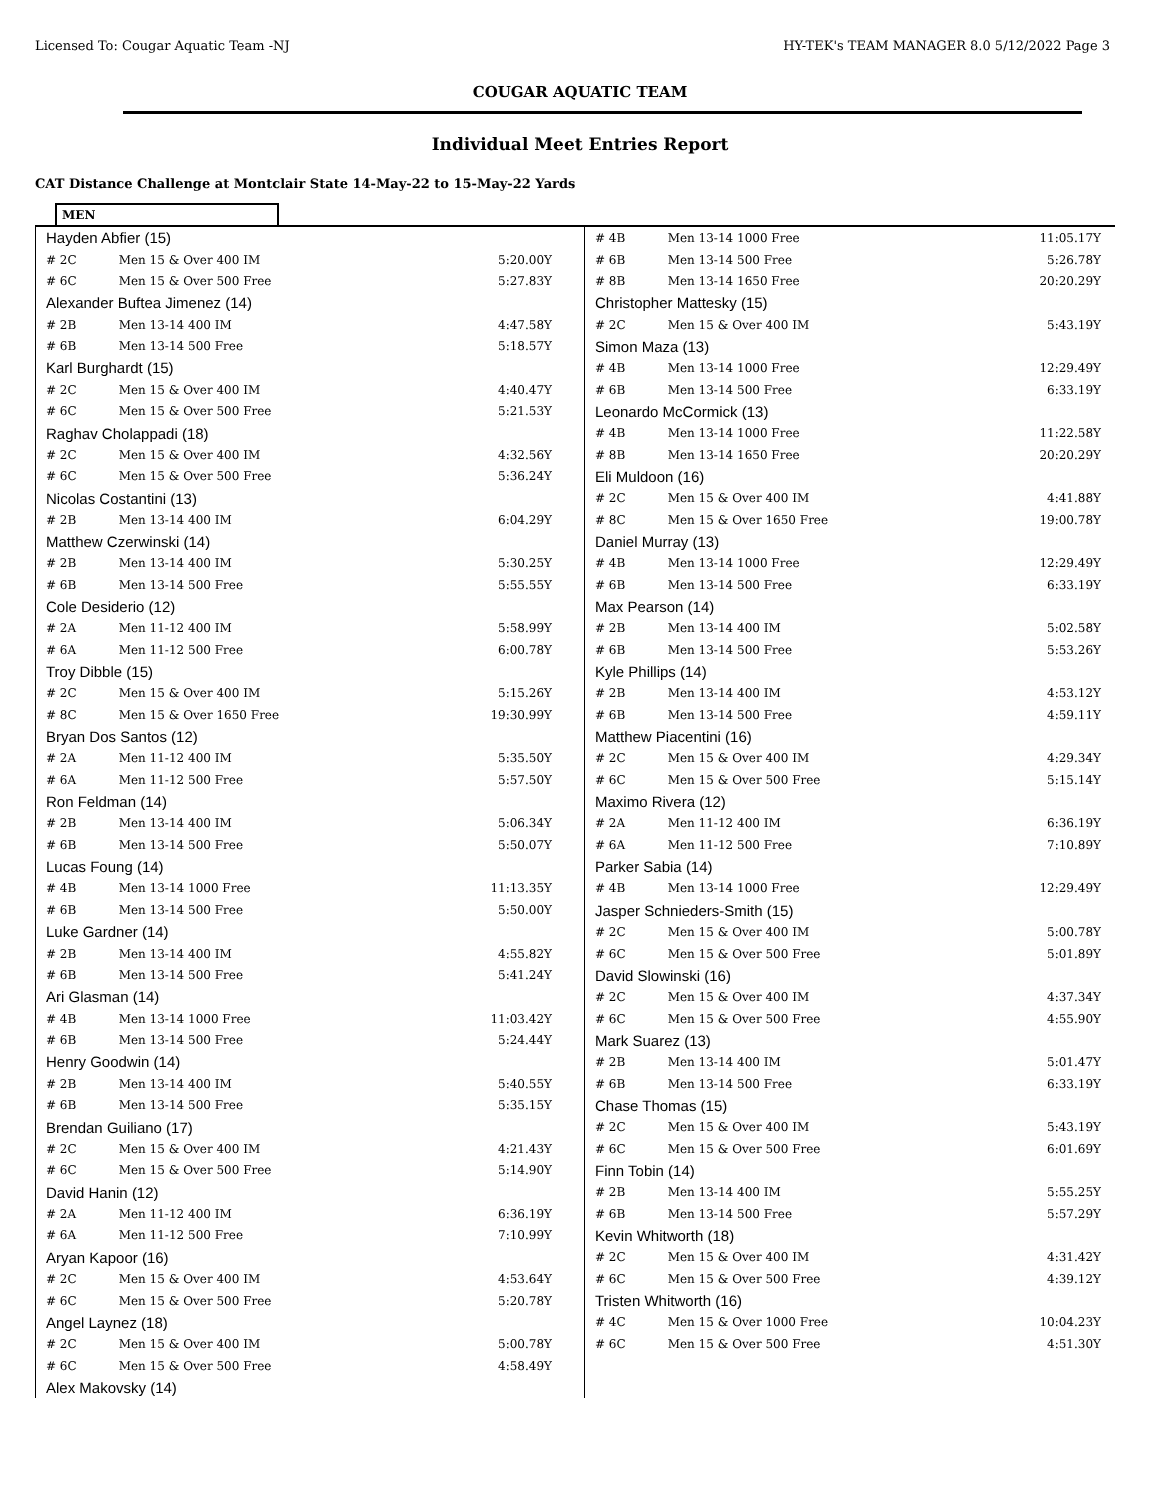Licensed To: Cougar Aquatic Team -NJ HY-TEK's TEAM MANAGER 8.0 5/12/2022 Page 3
COUGAR AQUATIC TEAM
Individual Meet Entries Report
CAT Distance Challenge at Montclair State 14-May-22 to 15-May-22 Yards
MEN
| Hayden Abfier (15) | | |
| # 2C | Men 15 & Over 400 IM | 5:20.00Y |
| # 6C | Men 15 & Over 500 Free | 5:27.83Y |
| Alexander Buftea Jimenez (14) | | |
| # 2B | Men 13-14 400 IM | 4:47.58Y |
| # 6B | Men 13-14 500 Free | 5:18.57Y |
| Karl Burghardt (15) | | |
| # 2C | Men 15 & Over 400 IM | 4:40.47Y |
| # 6C | Men 15 & Over 500 Free | 5:21.53Y |
| Raghav Cholappadi (18) | | |
| # 2C | Men 15 & Over 400 IM | 4:32.56Y |
| # 6C | Men 15 & Over 500 Free | 5:36.24Y |
| Nicolas Costantini (13) | | |
| # 2B | Men 13-14 400 IM | 6:04.29Y |
| Matthew Czerwinski (14) | | |
| # 2B | Men 13-14 400 IM | 5:30.25Y |
| # 6B | Men 13-14 500 Free | 5:55.55Y |
| Cole Desiderio (12) | | |
| # 2A | Men 11-12 400 IM | 5:58.99Y |
| # 6A | Men 11-12 500 Free | 6:00.78Y |
| Troy Dibble (15) | | |
| # 2C | Men 15 & Over 400 IM | 5:15.26Y |
| # 8C | Men 15 & Over 1650 Free | 19:30.99Y |
| Bryan Dos Santos (12) | | |
| # 2A | Men 11-12 400 IM | 5:35.50Y |
| # 6A | Men 11-12 500 Free | 5:57.50Y |
| Ron Feldman (14) | | |
| # 2B | Men 13-14 400 IM | 5:06.34Y |
| # 6B | Men 13-14 500 Free | 5:50.07Y |
| Lucas Foung (14) | | |
| # 4B | Men 13-14 1000 Free | 11:13.35Y |
| # 6B | Men 13-14 500 Free | 5:50.00Y |
| Luke Gardner (14) | | |
| # 2B | Men 13-14 400 IM | 4:55.82Y |
| # 6B | Men 13-14 500 Free | 5:41.24Y |
| Ari Glasman (14) | | |
| # 4B | Men 13-14 1000 Free | 11:03.42Y |
| # 6B | Men 13-14 500 Free | 5:24.44Y |
| Henry Goodwin (14) | | |
| # 2B | Men 13-14 400 IM | 5:40.55Y |
| # 6B | Men 13-14 500 Free | 5:35.15Y |
| Brendan Guiliano (17) | | |
| # 2C | Men 15 & Over 400 IM | 4:21.43Y |
| # 6C | Men 15 & Over 500 Free | 5:14.90Y |
| David Hanin (12) | | |
| # 2A | Men 11-12 400 IM | 6:36.19Y |
| # 6A | Men 11-12 500 Free | 7:10.99Y |
| Aryan Kapoor (16) | | |
| # 2C | Men 15 & Over 400 IM | 4:53.64Y |
| # 6C | Men 15 & Over 500 Free | 5:20.78Y |
| Angel Laynez (18) | | |
| # 2C | Men 15 & Over 400 IM | 5:00.78Y |
| # 6C | Men 15 & Over 500 Free | 4:58.49Y |
| Alex Makovsky (14) | | |
| # 4B | Men 13-14 1000 Free | 11:05.17Y |
| # 6B | Men 13-14 500 Free | 5:26.78Y |
| # 8B | Men 13-14 1650 Free | 20:20.29Y |
| Christopher Mattesky (15) | | |
| # 2C | Men 15 & Over 400 IM | 5:43.19Y |
| Simon Maza (13) | | |
| # 4B | Men 13-14 1000 Free | 12:29.49Y |
| # 6B | Men 13-14 500 Free | 6:33.19Y |
| Leonardo McCormick (13) | | |
| # 4B | Men 13-14 1000 Free | 11:22.58Y |
| # 8B | Men 13-14 1650 Free | 20:20.29Y |
| Eli Muldoon (16) | | |
| # 2C | Men 15 & Over 400 IM | 4:41.88Y |
| # 8C | Men 15 & Over 1650 Free | 19:00.78Y |
| Daniel Murray (13) | | |
| # 4B | Men 13-14 1000 Free | 12:29.49Y |
| # 6B | Men 13-14 500 Free | 6:33.19Y |
| Max Pearson (14) | | |
| # 2B | Men 13-14 400 IM | 5:02.58Y |
| # 6B | Men 13-14 500 Free | 5:53.26Y |
| Kyle Phillips (14) | | |
| # 2B | Men 13-14 400 IM | 4:53.12Y |
| # 6B | Men 13-14 500 Free | 4:59.11Y |
| Matthew Piacentini (16) | | |
| # 2C | Men 15 & Over 400 IM | 4:29.34Y |
| # 6C | Men 15 & Over 500 Free | 5:15.14Y |
| Maximo Rivera (12) | | |
| # 2A | Men 11-12 400 IM | 6:36.19Y |
| # 6A | Men 11-12 500 Free | 7:10.89Y |
| Parker Sabia (14) | | |
| # 4B | Men 13-14 1000 Free | 12:29.49Y |
| Jasper Schnieders-Smith (15) | | |
| # 2C | Men 15 & Over 400 IM | 5:00.78Y |
| # 6C | Men 15 & Over 500 Free | 5:01.89Y |
| David Slowinski (16) | | |
| # 2C | Men 15 & Over 400 IM | 4:37.34Y |
| # 6C | Men 15 & Over 500 Free | 4:55.90Y |
| Mark Suarez (13) | | |
| # 2B | Men 13-14 400 IM | 5:01.47Y |
| # 6B | Men 13-14 500 Free | 6:33.19Y |
| Chase Thomas (15) | | |
| # 2C | Men 15 & Over 400 IM | 5:43.19Y |
| # 6C | Men 15 & Over 500 Free | 6:01.69Y |
| Finn Tobin (14) | | |
| # 2B | Men 13-14 400 IM | 5:55.25Y |
| # 6B | Men 13-14 500 Free | 5:57.29Y |
| Kevin Whitworth (18) | | |
| # 2C | Men 15 & Over 400 IM | 4:31.42Y |
| # 6C | Men 15 & Over 500 Free | 4:39.12Y |
| Tristen Whitworth (16) | | |
| # 4C | Men 15 & Over 1000 Free | 10:04.23Y |
| # 6C | Men 15 & Over 500 Free | 4:51.30Y |